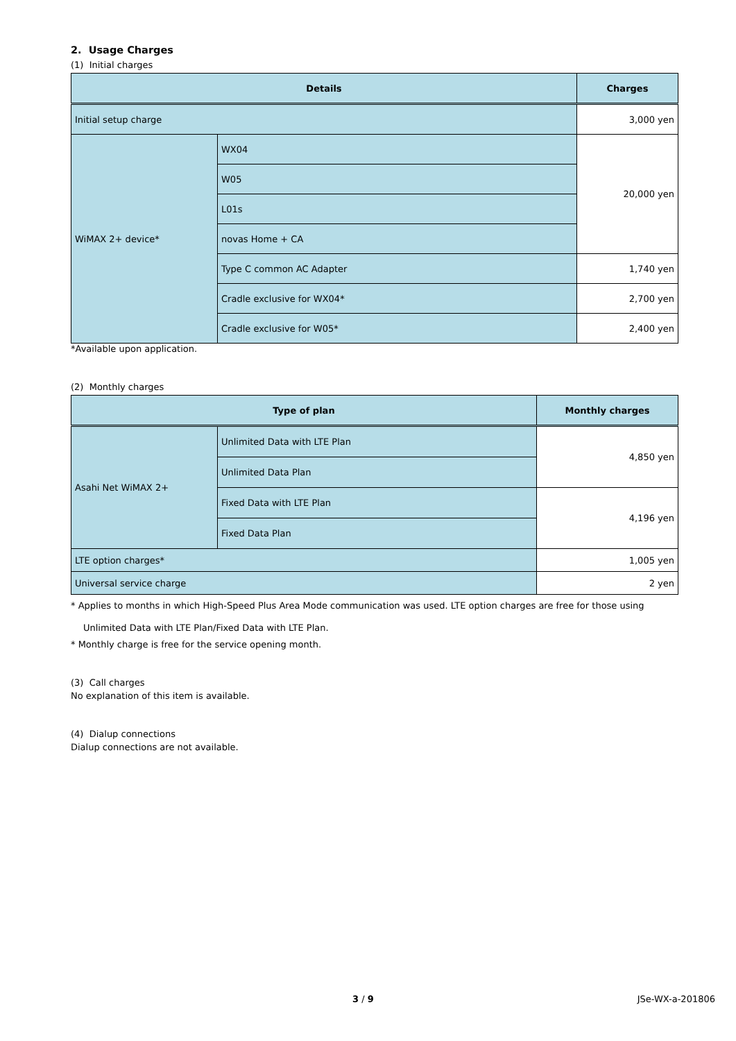2. Usage Charges
(1) Initial charges
| Details | | Charges |
| --- | --- | --- |
| Initial setup charge | | 3,000 yen |
| WiMAX 2+ device* | WX04 | 20,000 yen |
| | W05 | |
| | L01s | |
| | novas Home + CA | |
| | Type C common AC Adapter | 1,740 yen |
| | Cradle exclusive for WX04* | 2,700 yen |
| | Cradle exclusive for W05* | 2,400 yen |
*Available upon application.
(2) Monthly charges
| Type of plan | | Monthly charges |
| --- | --- | --- |
| Asahi Net WiMAX 2+ | Unlimited Data with LTE Plan | 4,850 yen |
| | Unlimited Data Plan | |
| | Fixed Data with LTE Plan | 4,196 yen |
| | Fixed Data Plan | |
| LTE option charges* | | 1,005 yen |
| Universal service charge | | 2 yen |
* Applies to months in which High-Speed Plus Area Mode communication was used. LTE option charges are free for those using Unlimited Data with LTE Plan/Fixed Data with LTE Plan.
* Monthly charge is free for the service opening month.
(3) Call charges
No explanation of this item is available.
(4) Dialup connections
Dialup connections are not available.
3 / 9 JSe-WX-a-201806